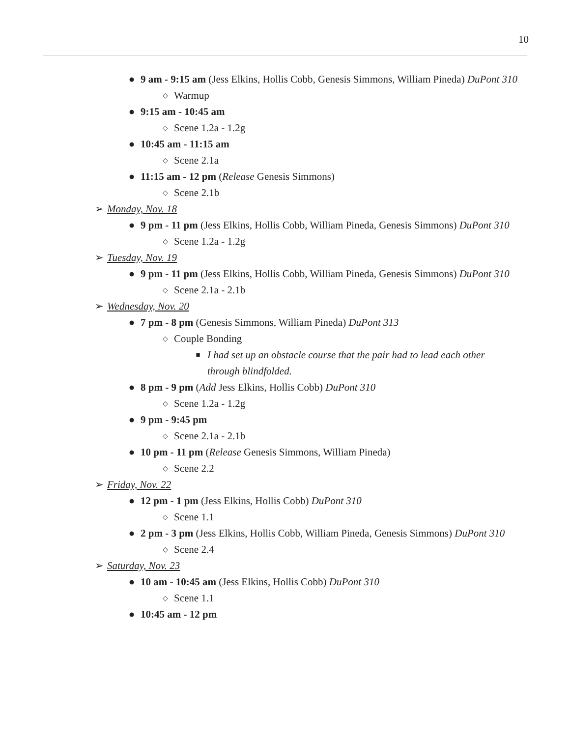10
● 9 am - 9:15 am (Jess Elkins, Hollis Cobb, Genesis Simmons, William Pineda) DuPont 310
◇ Warmup
● 9:15 am - 10:45 am
◇ Scene 1.2a - 1.2g
● 10:45 am - 11:15 am
◇ Scene 2.1a
● 11:15 am - 12 pm (Release Genesis Simmons)
◇ Scene 2.1b
➢ Monday, Nov. 18
● 9 pm - 11 pm (Jess Elkins, Hollis Cobb, William Pineda, Genesis Simmons) DuPont 310
◇ Scene 1.2a - 1.2g
➢ Tuesday, Nov. 19
● 9 pm - 11 pm (Jess Elkins, Hollis Cobb, William Pineda, Genesis Simmons) DuPont 310
◇ Scene 2.1a - 2.1b
➢ Wednesday, Nov. 20
● 7 pm - 8 pm (Genesis Simmons, William Pineda) DuPont 313
◇ Couple Bonding
■ I had set up an obstacle course that the pair had to lead each other through blindfolded.
● 8 pm - 9 pm (Add Jess Elkins, Hollis Cobb) DuPont 310
◇ Scene 1.2a - 1.2g
● 9 pm - 9:45 pm
◇ Scene 2.1a - 2.1b
● 10 pm - 11 pm (Release Genesis Simmons, William Pineda)
◇ Scene 2.2
➢ Friday, Nov. 22
● 12 pm - 1 pm (Jess Elkins, Hollis Cobb) DuPont 310
◇ Scene 1.1
● 2 pm - 3 pm (Jess Elkins, Hollis Cobb, William Pineda, Genesis Simmons) DuPont 310
◇ Scene 2.4
➢ Saturday, Nov. 23
● 10 am - 10:45 am (Jess Elkins, Hollis Cobb) DuPont 310
◇ Scene 1.1
● 10:45 am - 12 pm